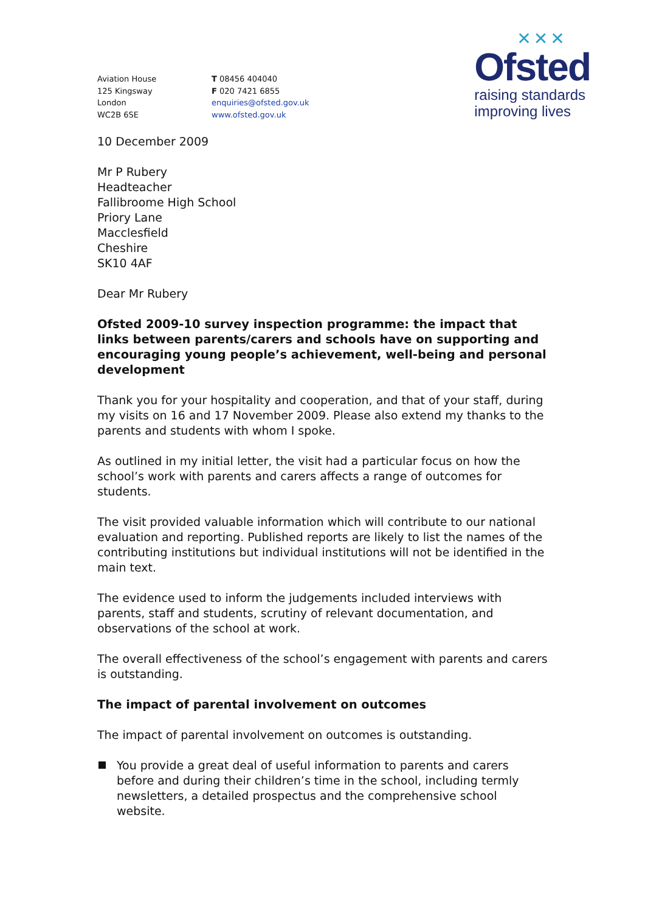Aviation House
125 Kingsway
London
WC2B 6SE
T 08456 404040
F 020 7421 6855
enquiries@ofsted.gov.uk
www.ofsted.gov.uk
✕✕✕
Ofsted
raising standards
improving lives
10 December 2009
Mr P Rubery
Headteacher
Fallibroome High School
Priory Lane
Macclesfield
Cheshire
SK10 4AF
Dear Mr Rubery
Ofsted 2009-10 survey inspection programme: the impact that links between parents/carers and schools have on supporting and encouraging young people’s achievement, well-being and personal development
Thank you for your hospitality and cooperation, and that of your staff, during my visits on 16 and 17 November 2009. Please also extend my thanks to the parents and students with whom I spoke.
As outlined in my initial letter, the visit had a particular focus on how the school’s work with parents and carers affects a range of outcomes for students.
The visit provided valuable information which will contribute to our national evaluation and reporting. Published reports are likely to list the names of the contributing institutions but individual institutions will not be identified in the main text.
The evidence used to inform the judgements included interviews with parents, staff and students, scrutiny of relevant documentation, and observations of the school at work.
The overall effectiveness of the school’s engagement with parents and carers is outstanding.
The impact of parental involvement on outcomes
The impact of parental involvement on outcomes is outstanding.
You provide a great deal of useful information to parents and carers before and during their children’s time in the school, including termly newsletters, a detailed prospectus and the comprehensive school website.